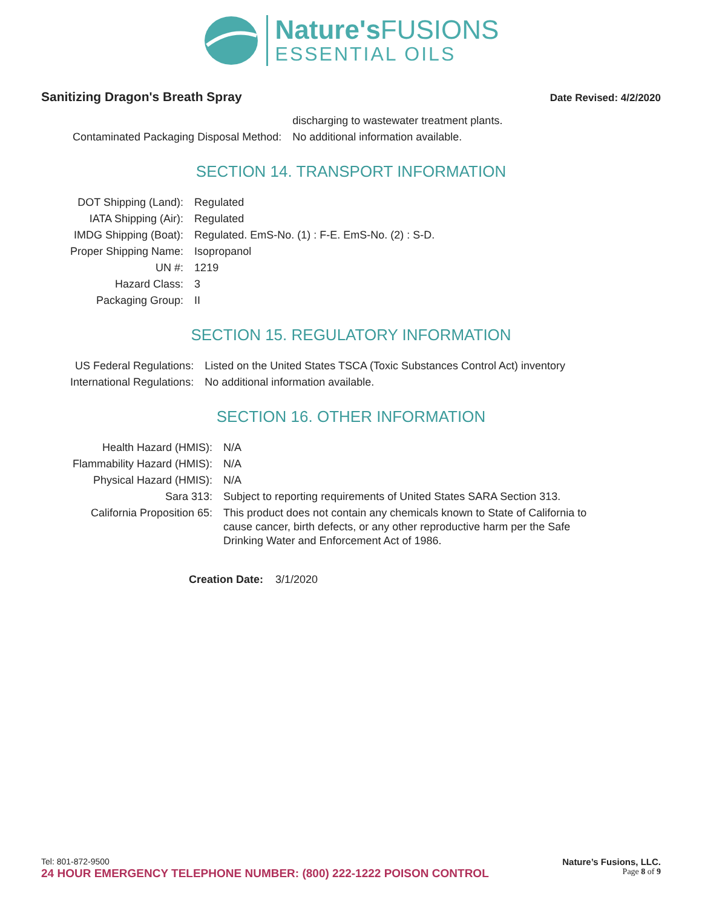Nature'sFUSIONS
ESSENTIAL OILS
Sanitizing Dragon's Breath Spray
Date Revised: 4/2/2020
| | discharging to wastewater treatment plants. |
| Contaminated Packaging Disposal Method: | No additional information available. |
SECTION 14. TRANSPORT INFORMATION
| DOT Shipping (Land): | Regulated |
| IATA Shipping (Air): | Regulated |
| IMDG Shipping (Boat): | Regulated. EmS-No. (1) : F-E. EmS-No. (2) : S-D. |
| Proper Shipping Name: | Isopropanol |
| UN #: | 1219 |
| Hazard Class: | 3 |
| Packaging Group: | II |
SECTION 15. REGULATORY INFORMATION
| US Federal Regulations: | Listed on the United States TSCA (Toxic Substances Control Act) inventory |
| International Regulations: | No additional information available. |
SECTION 16. OTHER INFORMATION
| Health Hazard (HMIS): | N/A |
| Flammability Hazard (HMIS): | N/A |
| Physical Hazard (HMIS): | N/A |
| Sara 313: | Subject to reporting requirements of United States SARA Section 313. |
| California Proposition 65: | This product does not contain any chemicals known to State of California to cause cancer, birth defects, or any other reproductive harm per the Safe Drinking Water and Enforcement Act of 1986. |
Creation Date: 3/1/2020
Tel: 801-872-9500 Nature’s Fusions, LLC.
24 HOUR EMERGENCY TELEPHONE NUMBER: (800) 222-1222 POISON CONTROL Page 8 of 9